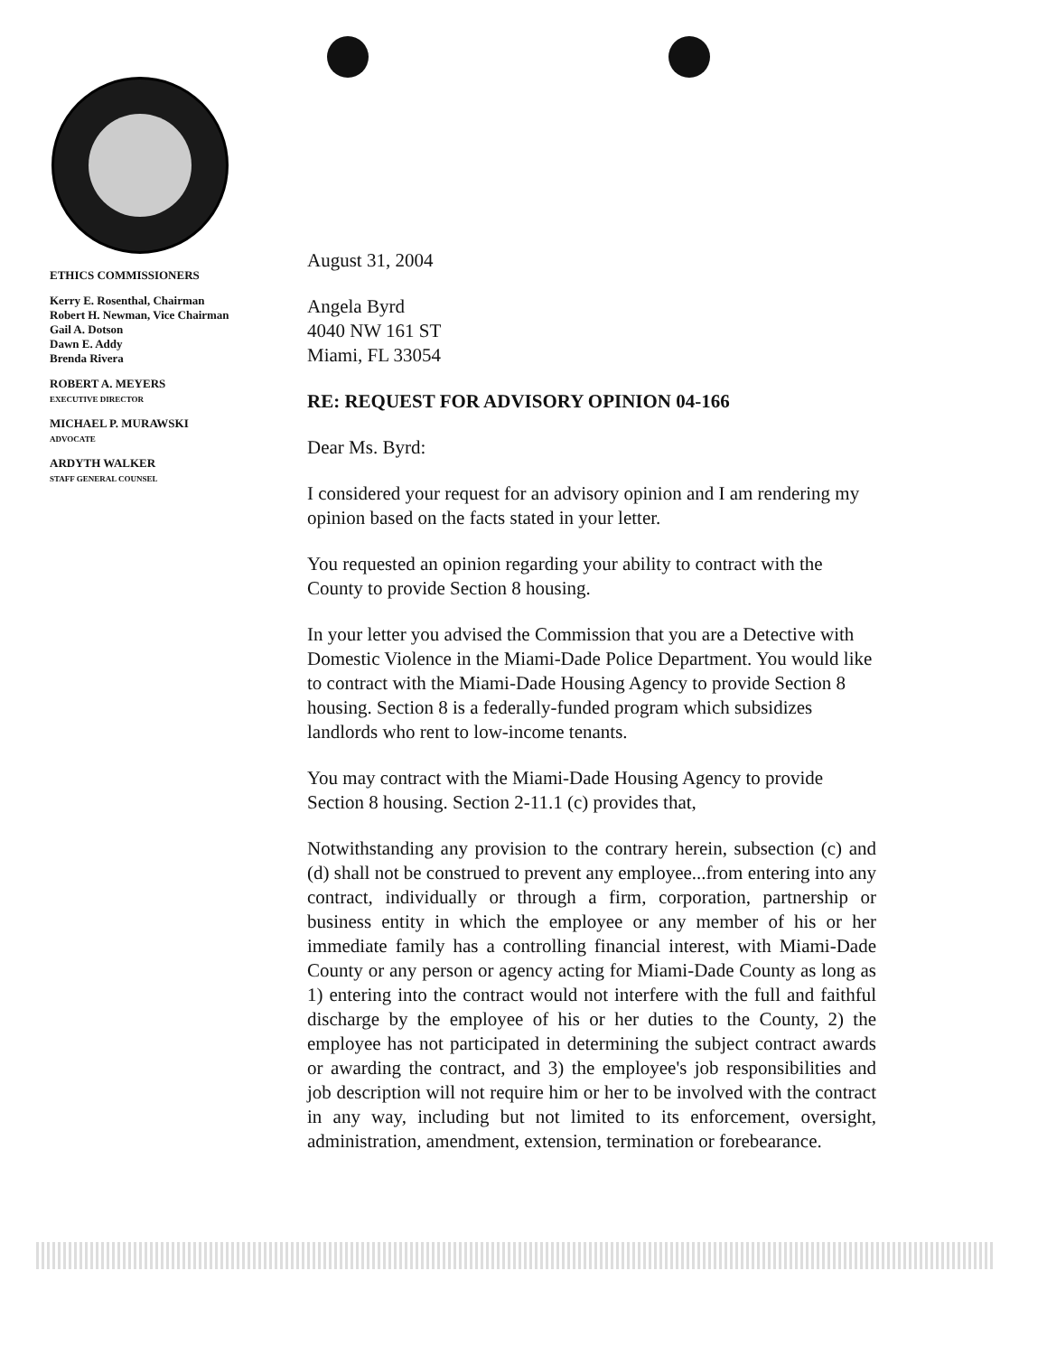ETHICS COMMISSIONERS
Kerry E. Rosenthal, Chairman
Robert H. Newman, Vice Chairman
Gail A. Dotson
Dawn E. Addy
Brenda Rivera
ROBERT A. MEYERS
EXECUTIVE DIRECTOR
MICHAEL P. MURAWSKI
ADVOCATE
ARDYTH WALKER
STAFF GENERAL COUNSEL
August 31, 2004
Angela Byrd
4040 NW 161 ST
Miami, FL 33054
RE: REQUEST FOR ADVISORY OPINION 04-166
Dear Ms. Byrd:
I considered your request for an advisory opinion and I am rendering my opinion based on the facts stated in your letter.
You requested an opinion regarding your ability to contract with the County to provide Section 8 housing.
In your letter you advised the Commission that you are a Detective with Domestic Violence in the Miami-Dade Police Department. You would like to contract with the Miami-Dade Housing Agency to provide Section 8 housing. Section 8 is a federally-funded program which subsidizes landlords who rent to low-income tenants.
You may contract with the Miami-Dade Housing Agency to provide Section 8 housing. Section 2-11.1 (c) provides that,
Notwithstanding any provision to the contrary herein, subsection (c) and (d) shall not be construed to prevent any employee...from entering into any contract, individually or through a firm, corporation, partnership or business entity in which the employee or any member of his or her immediate family has a controlling financial interest, with Miami-Dade County or any person or agency acting for Miami-Dade County as long as 1) entering into the contract would not interfere with the full and faithful discharge by the employee of his or her duties to the County, 2) the employee has not participated in determining the subject contract awards or awarding the contract, and 3) the employee's job responsibilities and job description will not require him or her to be involved with the contract in any way, including but not limited to its enforcement, oversight, administration, amendment, extension, termination or forebearance.